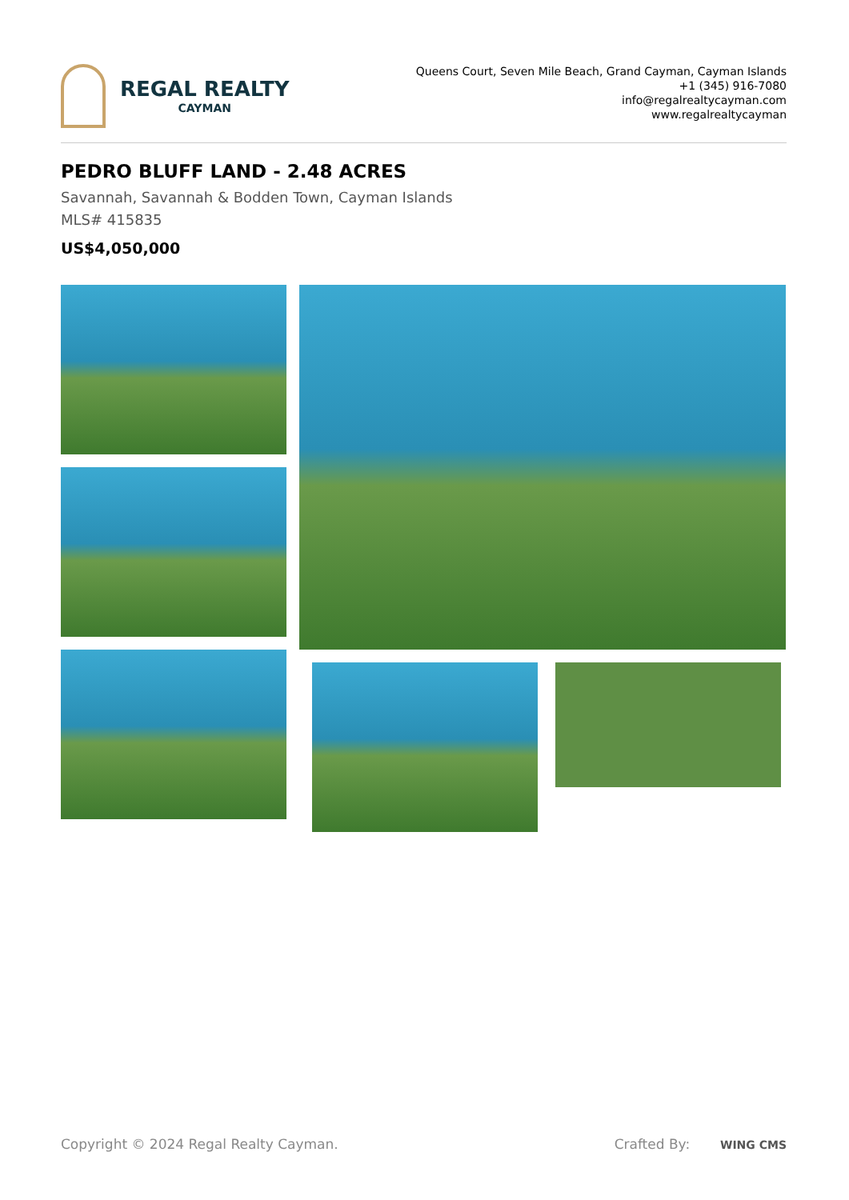REGAL REALTY
CAYMAN
Queens Court, Seven Mile Beach, Grand Cayman, Cayman Islands
+1 (345) 916-7080
info@regalrealtycayman.com
www.regalrealtycayman
PEDRO BLUFF LAND - 2.48 ACRES
Savannah, Savannah & Bodden Town, Cayman Islands
MLS# 415835
US$4,050,000
Copyright © 2024 Regal Realty Cayman. Crafted By: WING CMS